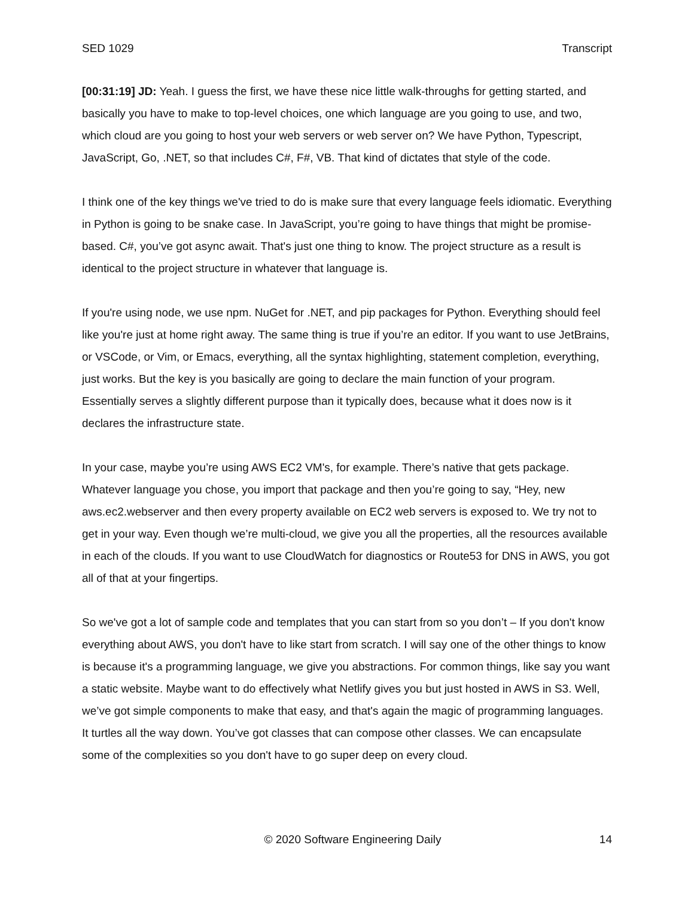SED 1029 Transcript
[00:31:19] JD: Yeah. I guess the first, we have these nice little walk-throughs for getting started, and basically you have to make to top-level choices, one which language are you going to use, and two, which cloud are you going to host your web servers or web server on? We have Python, Typescript, JavaScript, Go, .NET, so that includes C#, F#, VB. That kind of dictates that style of the code.
I think one of the key things we've tried to do is make sure that every language feels idiomatic. Everything in Python is going to be snake case. In JavaScript, you’re going to have things that might be promise-based. C#, you’ve got async await. That's just one thing to know. The project structure as a result is identical to the project structure in whatever that language is.
If you're using node, we use npm. NuGet for .NET, and pip packages for Python. Everything should feel like you're just at home right away. The same thing is true if you’re an editor. If you want to use JetBrains, or VSCode, or Vim, or Emacs, everything, all the syntax highlighting, statement completion, everything, just works. But the key is you basically are going to declare the main function of your program. Essentially serves a slightly different purpose than it typically does, because what it does now is it declares the infrastructure state.
In your case, maybe you’re using AWS EC2 VM's, for example. There’s native that gets package. Whatever language you chose, you import that package and then you’re going to say, “Hey, new aws.ec2.webserver and then every property available on EC2 web servers is exposed to. We try not to get in your way. Even though we’re multi-cloud, we give you all the properties, all the resources available in each of the clouds. If you want to use CloudWatch for diagnostics or Route53 for DNS in AWS, you got all of that at your fingertips.
So we've got a lot of sample code and templates that you can start from so you don’t – If you don't know everything about AWS, you don't have to like start from scratch. I will say one of the other things to know is because it's a programming language, we give you abstractions. For common things, like say you want a static website. Maybe want to do effectively what Netlify gives you but just hosted in AWS in S3. Well, we’ve got simple components to make that easy, and that's again the magic of programming languages. It turtles all the way down. You’ve got classes that can compose other classes. We can encapsulate some of the complexities so you don't have to go super deep on every cloud.
© 2020 Software Engineering Daily 14